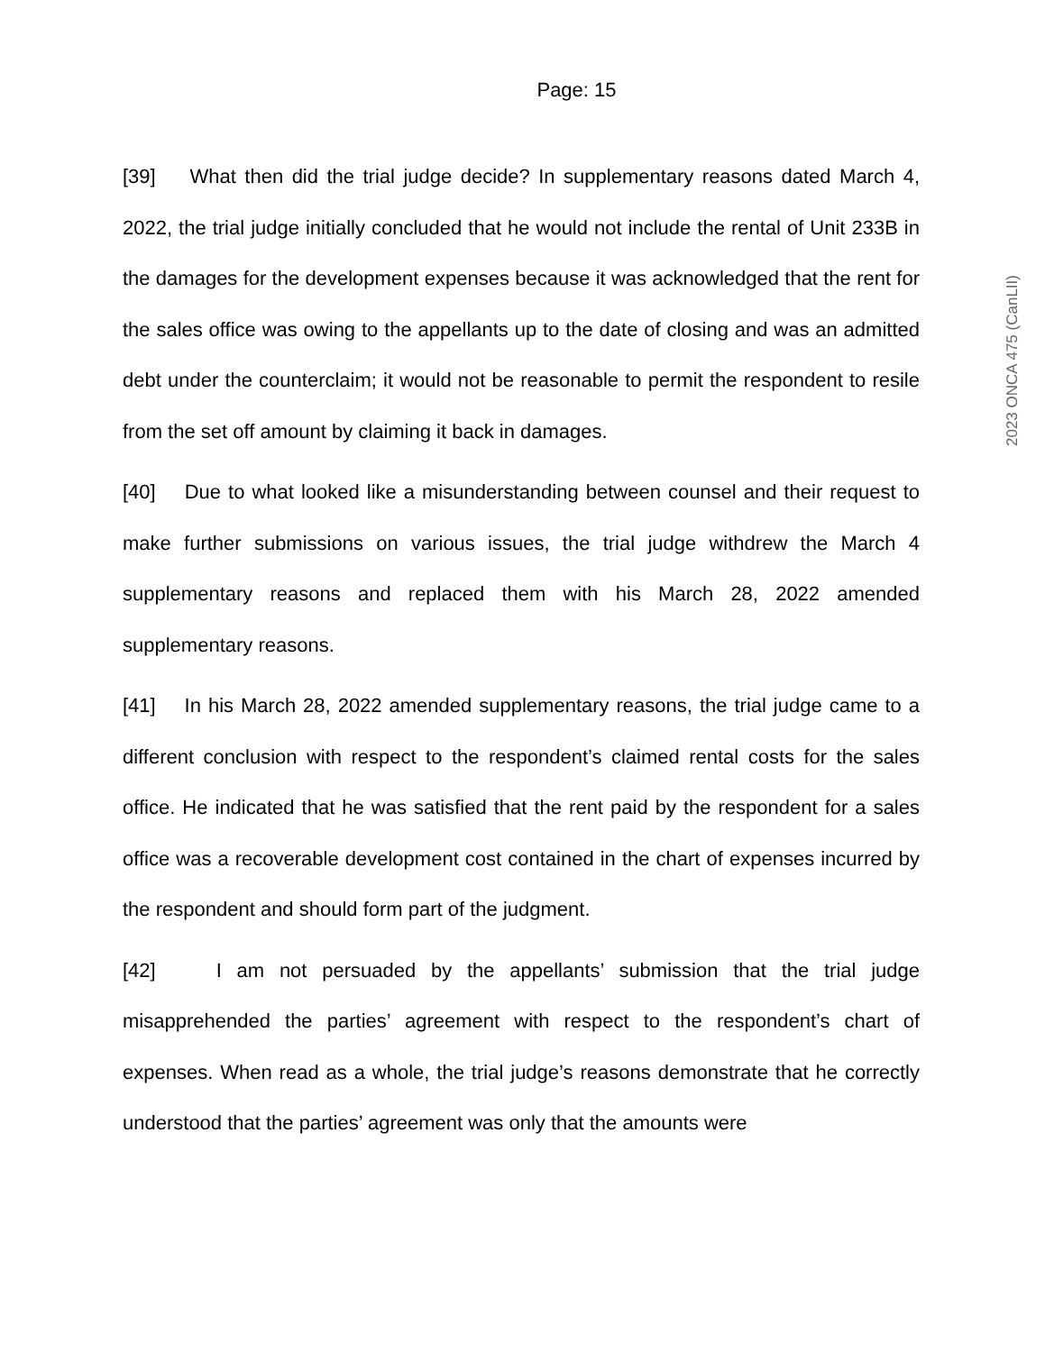Page: 15
[39] What then did the trial judge decide? In supplementary reasons dated March 4, 2022, the trial judge initially concluded that he would not include the rental of Unit 233B in the damages for the development expenses because it was acknowledged that the rent for the sales office was owing to the appellants up to the date of closing and was an admitted debt under the counterclaim; it would not be reasonable to permit the respondent to resile from the set off amount by claiming it back in damages.
[40] Due to what looked like a misunderstanding between counsel and their request to make further submissions on various issues, the trial judge withdrew the March 4 supplementary reasons and replaced them with his March 28, 2022 amended supplementary reasons.
[41] In his March 28, 2022 amended supplementary reasons, the trial judge came to a different conclusion with respect to the respondent’s claimed rental costs for the sales office. He indicated that he was satisfied that the rent paid by the respondent for a sales office was a recoverable development cost contained in the chart of expenses incurred by the respondent and should form part of the judgment.
[42] I am not persuaded by the appellants’ submission that the trial judge misapprehended the parties’ agreement with respect to the respondent’s chart of expenses. When read as a whole, the trial judge’s reasons demonstrate that he correctly understood that the parties’ agreement was only that the amounts were
2023 ONCA 475 (CanLII)